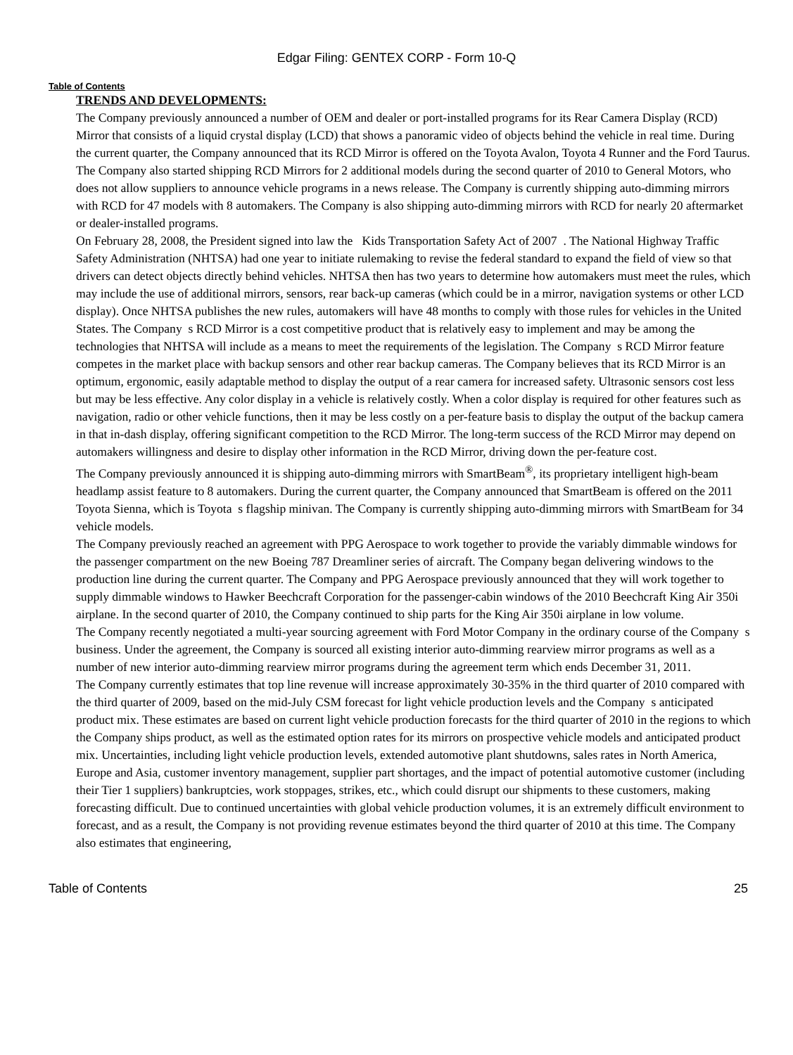Edgar Filing: GENTEX CORP - Form 10-Q
Table of Contents
TRENDS AND DEVELOPMENTS:
The Company previously announced a number of OEM and dealer or port-installed programs for its Rear Camera Display (RCD) Mirror that consists of a liquid crystal display (LCD) that shows a panoramic video of objects behind the vehicle in real time. During the current quarter, the Company announced that its RCD Mirror is offered on the Toyota Avalon, Toyota 4 Runner and the Ford Taurus. The Company also started shipping RCD Mirrors for 2 additional models during the second quarter of 2010 to General Motors, who does not allow suppliers to announce vehicle programs in a news release. The Company is currently shipping auto-dimming mirrors with RCD for 47 models with 8 automakers. The Company is also shipping auto-dimming mirrors with RCD for nearly 20 aftermarket or dealer-installed programs.
On February 28, 2008, the President signed into law the Kids Transportation Safety Act of 2007 . The National Highway Traffic Safety Administration (NHTSA) had one year to initiate rulemaking to revise the federal standard to expand the field of view so that drivers can detect objects directly behind vehicles. NHTSA then has two years to determine how automakers must meet the rules, which may include the use of additional mirrors, sensors, rear back-up cameras (which could be in a mirror, navigation systems or other LCD display). Once NHTSA publishes the new rules, automakers will have 48 months to comply with those rules for vehicles in the United States. The Company s RCD Mirror is a cost competitive product that is relatively easy to implement and may be among the technologies that NHTSA will include as a means to meet the requirements of the legislation. The Company s RCD Mirror feature competes in the market place with backup sensors and other rear backup cameras. The Company believes that its RCD Mirror is an optimum, ergonomic, easily adaptable method to display the output of a rear camera for increased safety. Ultrasonic sensors cost less but may be less effective. Any color display in a vehicle is relatively costly. When a color display is required for other features such as navigation, radio or other vehicle functions, then it may be less costly on a per-feature basis to display the output of the backup camera in that in-dash display, offering significant competition to the RCD Mirror. The long-term success of the RCD Mirror may depend on automakers willingness and desire to display other information in the RCD Mirror, driving down the per-feature cost.
The Company previously announced it is shipping auto-dimming mirrors with SmartBeam<sup>®</sup>, its proprietary intelligent high-beam headlamp assist feature to 8 automakers. During the current quarter, the Company announced that SmartBeam is offered on the 2011 Toyota Sienna, which is Toyota s flagship minivan. The Company is currently shipping auto-dimming mirrors with SmartBeam for 34 vehicle models.
The Company previously reached an agreement with PPG Aerospace to work together to provide the variably dimmable windows for the passenger compartment on the new Boeing 787 Dreamliner series of aircraft. The Company began delivering windows to the production line during the current quarter. The Company and PPG Aerospace previously announced that they will work together to supply dimmable windows to Hawker Beechcraft Corporation for the passenger-cabin windows of the 2010 Beechcraft King Air 350i airplane. In the second quarter of 2010, the Company continued to ship parts for the King Air 350i airplane in low volume.
The Company recently negotiated a multi-year sourcing agreement with Ford Motor Company in the ordinary course of the Company s business. Under the agreement, the Company is sourced all existing interior auto-dimming rearview mirror programs as well as a number of new interior auto-dimming rearview mirror programs during the agreement term which ends December 31, 2011.
The Company currently estimates that top line revenue will increase approximately 30-35% in the third quarter of 2010 compared with the third quarter of 2009, based on the mid-July CSM forecast for light vehicle production levels and the Company s anticipated product mix. These estimates are based on current light vehicle production forecasts for the third quarter of 2010 in the regions to which the Company ships product, as well as the estimated option rates for its mirrors on prospective vehicle models and anticipated product mix. Uncertainties, including light vehicle production levels, extended automotive plant shutdowns, sales rates in North America, Europe and Asia, customer inventory management, supplier part shortages, and the impact of potential automotive customer (including their Tier 1 suppliers) bankruptcies, work stoppages, strikes, etc., which could disrupt our shipments to these customers, making forecasting difficult. Due to continued uncertainties with global vehicle production volumes, it is an extremely difficult environment to forecast, and as a result, the Company is not providing revenue estimates beyond the third quarter of 2010 at this time. The Company also estimates that engineering,
Table of Contents 25